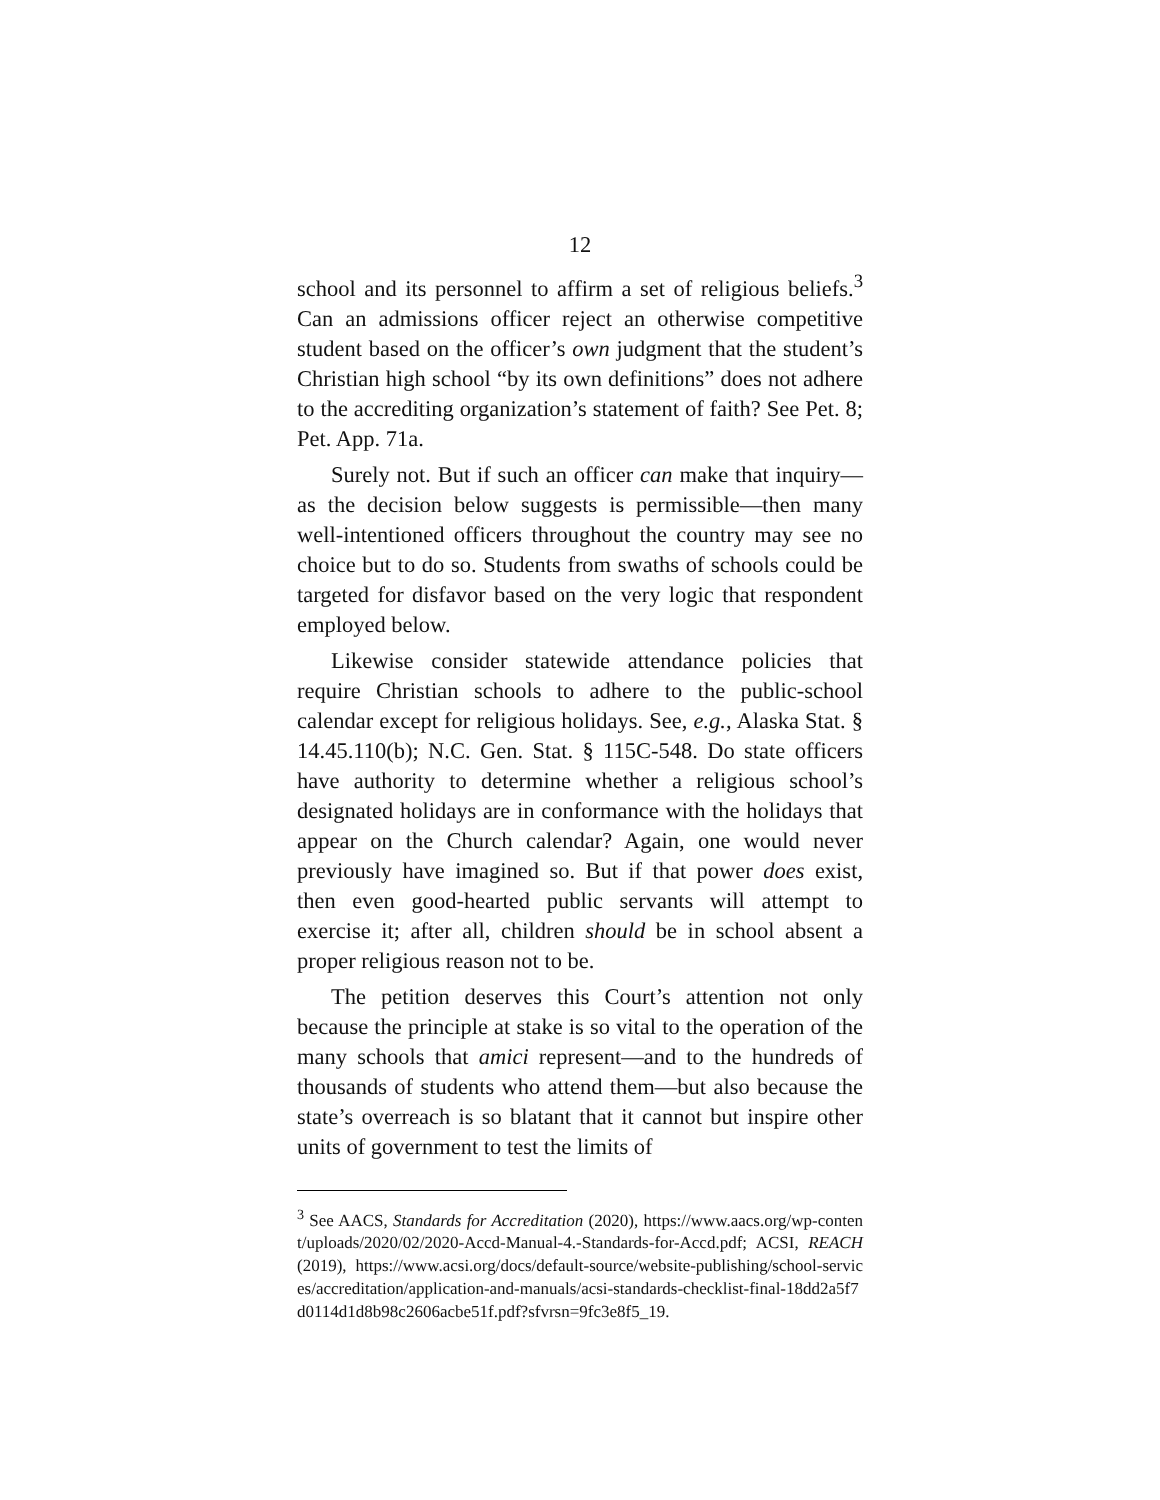12
school and its personnel to affirm a set of religious beliefs.<sup>3</sup> Can an admissions officer reject an otherwise competitive student based on the officer’s own judgment that the student’s Christian high school “by its own definitions” does not adhere to the accrediting organization’s statement of faith? See Pet. 8; Pet. App. 71a.
Surely not. But if such an officer can make that inquiry—as the decision below suggests is permissible—then many well-intentioned officers throughout the country may see no choice but to do so. Students from swaths of schools could be targeted for disfavor based on the very logic that respondent employed below.
Likewise consider statewide attendance policies that require Christian schools to adhere to the public-school calendar except for religious holidays. See, e.g., Alaska Stat. § 14.45.110(b); N.C. Gen. Stat. § 115C-548. Do state officers have authority to determine whether a religious school’s designated holidays are in conformance with the holidays that appear on the Church calendar? Again, one would never previously have imagined so. But if that power does exist, then even good-hearted public servants will attempt to exercise it; after all, children should be in school absent a proper religious reason not to be.
The petition deserves this Court’s attention not only because the principle at stake is so vital to the operation of the many schools that amici represent—and to the hundreds of thousands of students who attend them—but also because the state’s overreach is so blatant that it cannot but inspire other units of government to test the limits of
<sup>3</sup> See AACS, Standards for Accreditation (2020), https://www.aacs.org/wp-content/uploads/2020/02/2020-Accd-Manual-4.-Standards-for-Accd.pdf; ACSI, REACH (2019), https://www.acsi.org/docs/default-source/website-publishing/school-services/accreditation/application-and-manuals/acsi-standards-checklist-final-18dd2a5f7d0114d1d8b98c2606acbe51f.pdf?sfvrsn=9fc3e8f5_19.